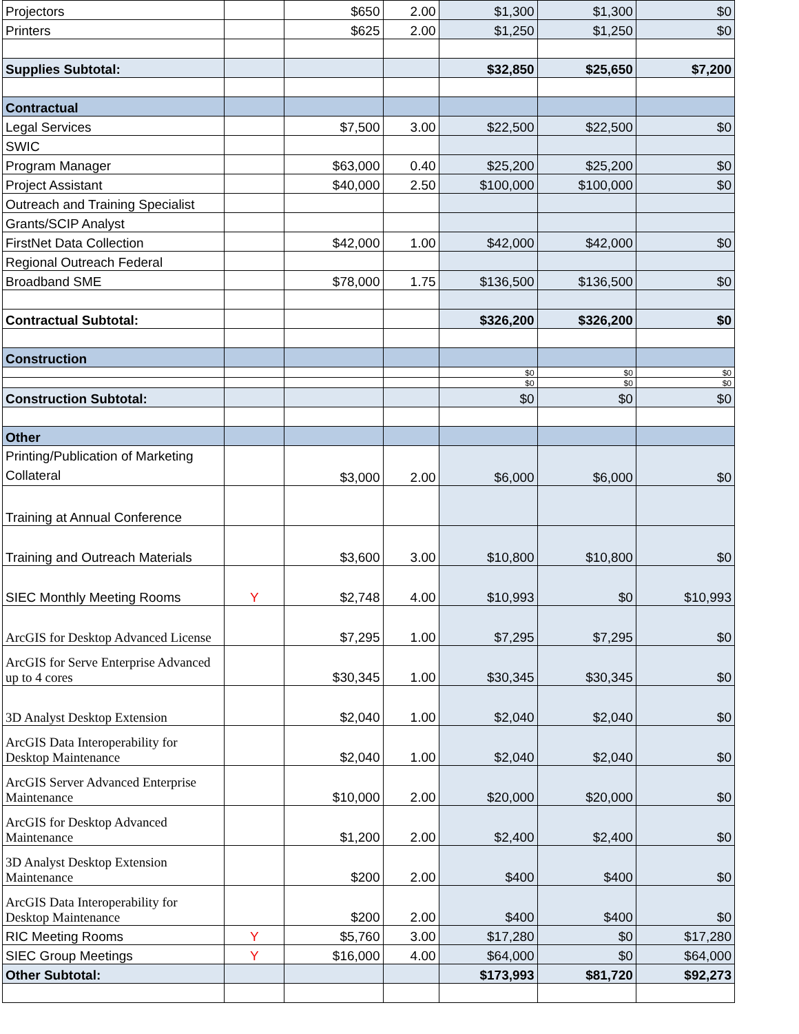| Projectors | | $650 | 2.00 | $1,300 | $1,300 | $0 |
| Printers | | $625 | 2.00 | $1,250 | $1,250 | $0 |
| Supplies Subtotal: | | | | $32,850 | $25,650 | $7,200 |
| Contractual | | | | | | |
| Legal Services | | $7,500 | 3.00 | $22,500 | $22,500 | $0 |
| SWIC | | | | | | |
| Program Manager | | $63,000 | 0.40 | $25,200 | $25,200 | $0 |
| Project Assistant | | $40,000 | 2.50 | $100,000 | $100,000 | $0 |
| Outreach and Training Specialist | | | | | | |
| Grants/SCIP Analyst | | | | | | |
| FirstNet Data Collection | | $42,000 | 1.00 | $42,000 | $42,000 | $0 |
| Regional Outreach Federal | | | | | | |
| Broadband SME | | $78,000 | 1.75 | $136,500 | $136,500 | $0 |
| Contractual Subtotal: | | | | $326,200 | $326,200 | $0 |
| Construction | | | | | | |
| | | | | $0 | $0 | $0 |
| | | | | $0 | $0 | $0 |
| Construction Subtotal: | | | | $0 | $0 | $0 |
| Other | | | | | | |
| Printing/Publication of Marketing Collateral | | $3,000 | 2.00 | $6,000 | $6,000 | $0 |
| Training at Annual Conference | | | | | | |
| Training and Outreach Materials | | $3,600 | 3.00 | $10,800 | $10,800 | $0 |
| SIEC Monthly Meeting Rooms | Y | $2,748 | 4.00 | $10,993 | $0 | $10,993 |
| ArcGIS for Desktop Advanced License | | $7,295 | 1.00 | $7,295 | $7,295 | $0 |
| ArcGIS for Serve Enterprise Advanced up to 4 cores | | $30,345 | 1.00 | $30,345 | $30,345 | $0 |
| 3D Analyst Desktop Extension | | $2,040 | 1.00 | $2,040 | $2,040 | $0 |
| ArcGIS Data Interoperability for Desktop Maintenance | | $2,040 | 1.00 | $2,040 | $2,040 | $0 |
| ArcGIS Server Advanced Enterprise Maintenance | | $10,000 | 2.00 | $20,000 | $20,000 | $0 |
| ArcGIS for Desktop Advanced Maintenance | | $1,200 | 2.00 | $2,400 | $2,400 | $0 |
| 3D Analyst Desktop Extension Maintenance | | $200 | 2.00 | $400 | $400 | $0 |
| ArcGIS Data Interoperability for Desktop Maintenance | | $200 | 2.00 | $400 | $400 | $0 |
| RIC Meeting Rooms | Y | $5,760 | 3.00 | $17,280 | $0 | $17,280 |
| SIEC Group Meetings | Y | $16,000 | 4.00 | $64,000 | $0 | $64,000 |
| Other Subtotal: | | | | $173,993 | $81,720 | $92,273 |